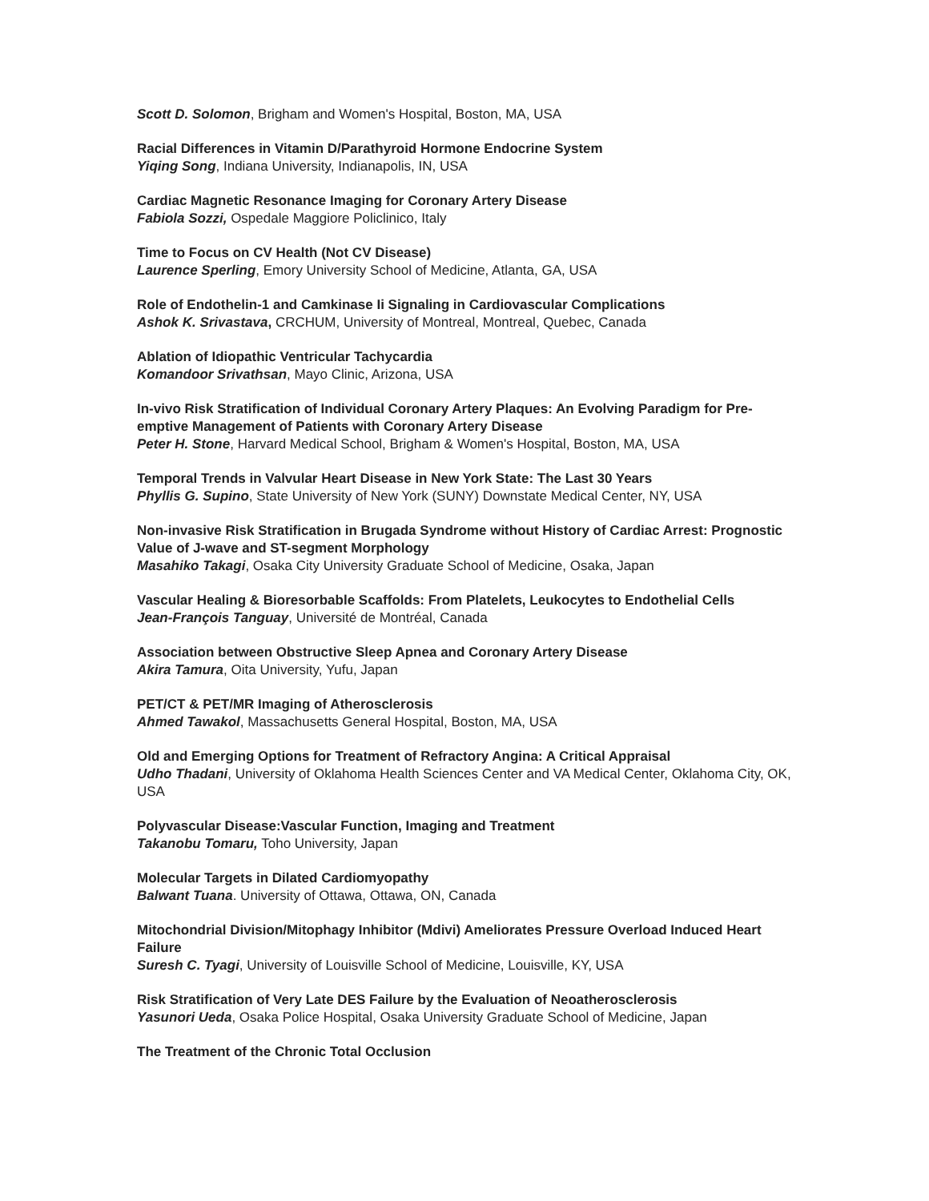Scott D. Solomon, Brigham and Women's Hospital, Boston, MA, USA
Racial Differences in Vitamin D/Parathyroid Hormone Endocrine System
Yiqing Song, Indiana University, Indianapolis, IN, USA
Cardiac Magnetic Resonance Imaging for Coronary Artery Disease
Fabiola Sozzi, Ospedale Maggiore Policlinico, Italy
Time to Focus on CV Health (Not CV Disease)
Laurence Sperling, Emory University School of Medicine, Atlanta, GA, USA
Role of Endothelin-1 and Camkinase Ii Signaling in Cardiovascular Complications
Ashok K. Srivastava, CRCHUM, University of Montreal, Montreal, Quebec, Canada
Ablation of Idiopathic Ventricular Tachycardia
Komandoor Srivathsan, Mayo Clinic, Arizona, USA
In-vivo Risk Stratification of Individual Coronary Artery Plaques: An Evolving Paradigm for Pre-emptive Management of Patients with Coronary Artery Disease
Peter H. Stone, Harvard Medical School, Brigham & Women's Hospital, Boston, MA, USA
Temporal Trends in Valvular Heart Disease in New York State: The Last 30 Years
Phyllis G. Supino, State University of New York (SUNY) Downstate Medical Center, NY, USA
Non-invasive Risk Stratification in Brugada Syndrome without History of Cardiac Arrest: Prognostic Value of J-wave and ST-segment Morphology
Masahiko Takagi, Osaka City University Graduate School of Medicine, Osaka, Japan
Vascular Healing & Bioresorbable Scaffolds: From Platelets, Leukocytes to Endothelial Cells
Jean-François Tanguay, Université de Montréal, Canada
Association between Obstructive Sleep Apnea and Coronary Artery Disease
Akira Tamura, Oita University, Yufu, Japan
PET/CT & PET/MR Imaging of Atherosclerosis
Ahmed Tawakol, Massachusetts General Hospital, Boston, MA, USA
Old and Emerging Options for Treatment of Refractory Angina: A Critical Appraisal
Udho Thadani, University of Oklahoma Health Sciences Center and VA Medical Center, Oklahoma City, OK, USA
Polyvascular Disease:Vascular Function, Imaging and Treatment
Takanobu Tomaru, Toho University, Japan
Molecular Targets in Dilated Cardiomyopathy
Balwant Tuana. University of Ottawa, Ottawa, ON, Canada
Mitochondrial Division/Mitophagy Inhibitor (Mdivi) Ameliorates Pressure Overload Induced Heart Failure
Suresh C. Tyagi, University of Louisville School of Medicine, Louisville, KY, USA
Risk Stratification of Very Late DES Failure by the Evaluation of Neoatherosclerosis
Yasunori Ueda, Osaka Police Hospital, Osaka University Graduate School of Medicine, Japan
The Treatment of the Chronic Total Occlusion